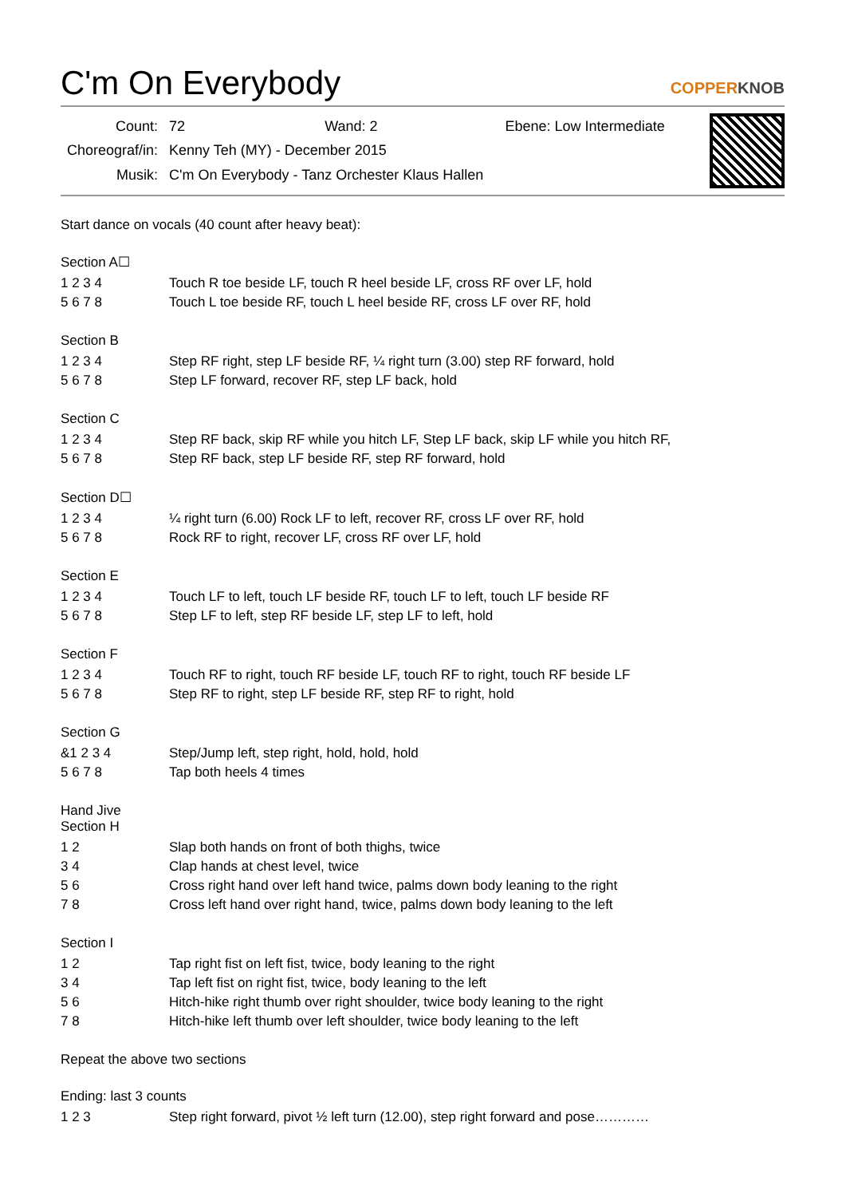C'm On Everybody COPPERKNOB
| Count: | 72 Wand: 2 Ebene: Low Intermediate |
| Choreograf/in: | Kenny Teh (MY) - December 2015 |
| Musik: | C'm On Everybody - Tanz Orchester Klaus Hallen |
Start dance on vocals (40 count after heavy beat):
Section A☐
| 1 2 3 4 | Touch R toe beside LF, touch R heel beside LF, cross RF over LF, hold |
| 5 6 7 8 | Touch L toe beside RF, touch L heel beside RF, cross LF over RF, hold |
Section B
| 1 2 3 4 | Step RF right, step LF beside RF, ¼ right turn (3.00) step RF forward, hold |
| 5 6 7 8 | Step LF forward, recover RF, step LF back, hold |
Section C
| 1 2 3 4 | Step RF back, skip RF while you hitch LF, Step LF back, skip LF while you hitch RF, |
| 5 6 7 8 | Step RF back, step LF beside RF, step RF forward, hold |
Section D☐
| 1 2 3 4 | ¼ right turn (6.00) Rock LF to left, recover RF, cross LF over RF, hold |
| 5 6 7 8 | Rock RF to right, recover LF, cross RF over LF, hold |
Section E
| 1 2 3 4 | Touch LF to left, touch LF beside RF, touch LF to left, touch LF beside RF |
| 5 6 7 8 | Step LF to left, step RF beside LF, step LF to left, hold |
Section F
| 1 2 3 4 | Touch RF to right, touch RF beside LF, touch RF to right, touch RF beside LF |
| 5 6 7 8 | Step RF to right, step LF beside RF, step RF to right, hold |
Section G
| &1 2 3 4 | Step/Jump left, step right, hold, hold, hold |
| 5 6 7 8 | Tap both heels 4 times |
Hand Jive
Section H
| 1 2 | Slap both hands on front of both thighs, twice |
| 3 4 | Clap hands at chest level, twice |
| 5 6 | Cross right hand over left hand twice, palms down body leaning to the right |
| 7 8 | Cross left hand over right hand, twice, palms down body leaning to the left |
Section I
| 1 2 | Tap right fist on left fist, twice, body leaning to the right |
| 3 4 | Tap left fist on right fist, twice, body leaning to the left |
| 5 6 | Hitch-hike right thumb over right shoulder, twice body leaning to the right |
| 7 8 | Hitch-hike left thumb over left shoulder, twice body leaning to the left |
Repeat the above two sections
Ending: last 3 counts
| 1 2 3 | Step right forward, pivot ½ left turn (12.00), step right forward and pose………… |